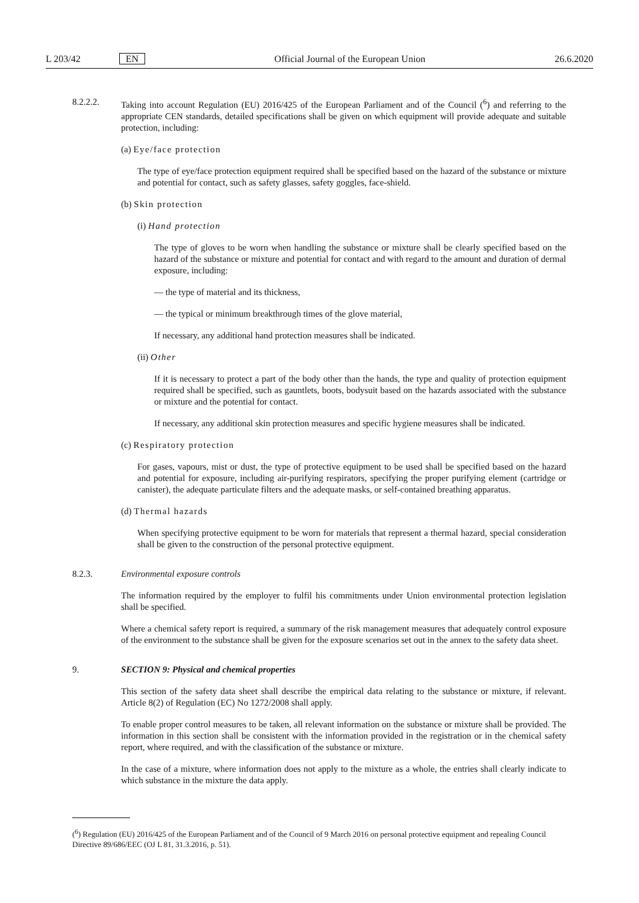L 203/42 EN Official Journal of the European Union 26.6.2020
8.2.2.2. Taking into account Regulation (EU) 2016/425 of the European Parliament and of the Council (<sup>6</sup>) and referring to the appropriate CEN standards, detailed specifications shall be given on which equipment will provide adequate and suitable protection, including:
(a) Eye/face protection
The type of eye/face protection equipment required shall be specified based on the hazard of the substance or mixture and potential for contact, such as safety glasses, safety goggles, face-shield.
(b) Skin protection
(i) Hand protection
The type of gloves to be worn when handling the substance or mixture shall be clearly specified based on the hazard of the substance or mixture and potential for contact and with regard to the amount and duration of dermal exposure, including:
— the type of material and its thickness,
— the typical or minimum breakthrough times of the glove material,
If necessary, any additional hand protection measures shall be indicated.
(ii) Other
If it is necessary to protect a part of the body other than the hands, the type and quality of protection equipment required shall be specified, such as gauntlets, boots, bodysuit based on the hazards associated with the substance or mixture and the potential for contact.
If necessary, any additional skin protection measures and specific hygiene measures shall be indicated.
(c) Respiratory protection
For gases, vapours, mist or dust, the type of protective equipment to be used shall be specified based on the hazard and potential for exposure, including air-purifying respirators, specifying the proper purifying element (cartridge or canister), the adequate particulate filters and the adequate masks, or self-contained breathing apparatus.
(d) Thermal hazards
When specifying protective equipment to be worn for materials that represent a thermal hazard, special consideration shall be given to the construction of the personal protective equipment.
8.2.3. Environmental exposure controls
The information required by the employer to fulfil his commitments under Union environmental protection legislation shall be specified.
Where a chemical safety report is required, a summary of the risk management measures that adequately control exposure of the environment to the substance shall be given for the exposure scenarios set out in the annex to the safety data sheet.
9. SECTION 9: Physical and chemical properties
This section of the safety data sheet shall describe the empirical data relating to the substance or mixture, if relevant. Article 8(2) of Regulation (EC) No 1272/2008 shall apply.
To enable proper control measures to be taken, all relevant information on the substance or mixture shall be provided. The information in this section shall be consistent with the information provided in the registration or in the chemical safety report, where required, and with the classification of the substance or mixture.
In the case of a mixture, where information does not apply to the mixture as a whole, the entries shall clearly indicate to which substance in the mixture the data apply.
(<sup>6</sup>) Regulation (EU) 2016/425 of the European Parliament and of the Council of 9 March 2016 on personal protective equipment and repealing Council Directive 89/686/EEC (OJ L 81, 31.3.2016, p. 51).